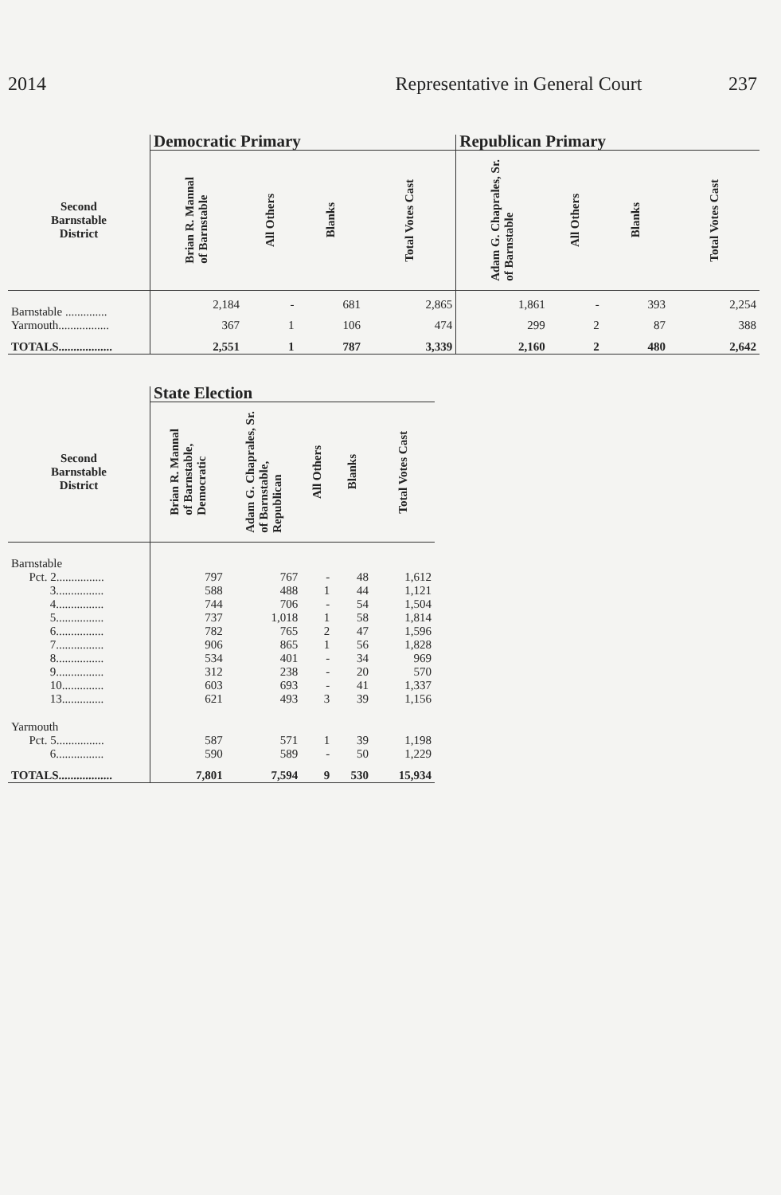2014 Representative in General Court 237
| | Democratic Primary | | | | Republican Primary | | | |
| --- | --- | --- | --- | --- | --- | --- | --- | --- |
| Second Barnstable District | Brian R. Mannal of Barnstable | All Others | Blanks | Total Votes Cast | Adam G. Chaprales, Sr. of Barnstable | All Others | Blanks | Total Votes Cast |
| Barnstable .............. | 2,184 | - | 681 | 2,865 | 1,861 | - | 393 | 2,254 |
| Yarmouth................. | 367 | 1 | 106 | 474 | 299 | 2 | 87 | 388 |
| TOTALS.................. | 2,551 | 1 | 787 | 3,339 | 2,160 | 2 | 480 | 2,642 |
| | State Election | | | | |
| --- | --- | --- | --- | --- | --- |
| Second Barnstable District | Brian R. Mannal of Barnstable, Democratic | Adam G. Chaprales, Sr. of Barnstable, Republican | All Others | Blanks | Total Votes Cast |
| Barnstable | | | | | |
| Pct. 2................ | 797 | 767 | - | 48 | 1,612 |
| 3................ | 588 | 488 | 1 | 44 | 1,121 |
| 4................ | 744 | 706 | - | 54 | 1,504 |
| 5................ | 737 | 1,018 | 1 | 58 | 1,814 |
| 6................ | 782 | 765 | 2 | 47 | 1,596 |
| 7................ | 906 | 865 | 1 | 56 | 1,828 |
| 8................ | 534 | 401 | - | 34 | 969 |
| 9................ | 312 | 238 | - | 20 | 570 |
| 10.............. | 603 | 693 | - | 41 | 1,337 |
| 13.............. | 621 | 493 | 3 | 39 | 1,156 |
| Yarmouth | | | | | |
| Pct. 5................ | 587 | 571 | 1 | 39 | 1,198 |
| 6................ | 590 | 589 | - | 50 | 1,229 |
| TOTALS.................. | 7,801 | 7,594 | 9 | 530 | 15,934 |